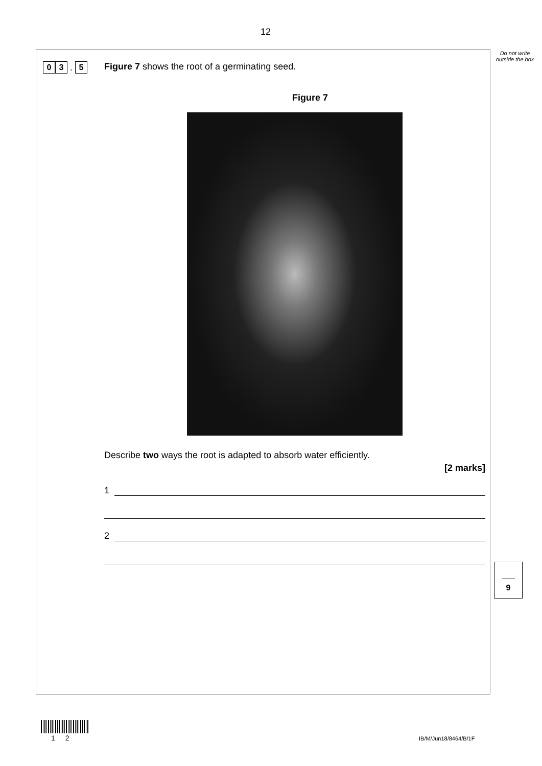12
Do not write outside the box
0 3 . 5
Figure 7 shows the root of a germinating seed.
Figure 7
Describe two ways the root is adapted to absorb water efficiently.
[2 marks]
1
2
9
1 2 IB/M/Jun18/8464/B/1F